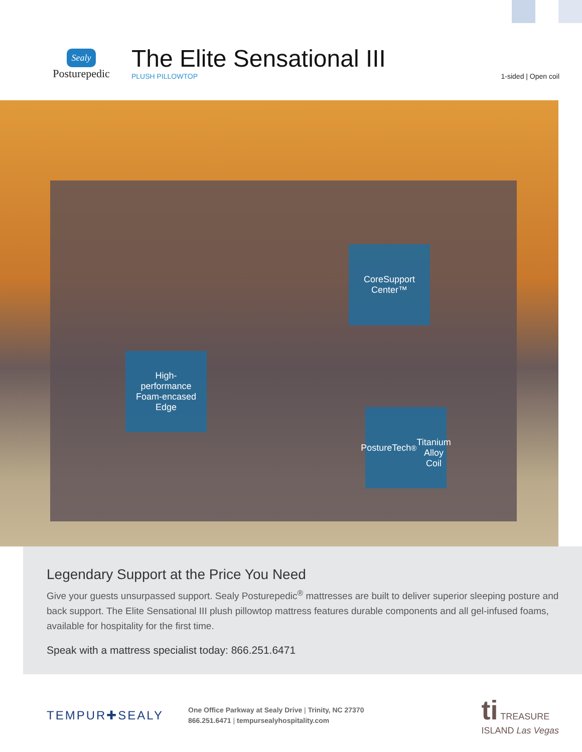Sealy
Posturepedic
The Elite Sensational III
PLUSH PILLOWTOP
1-sided | Open coil
CoreSupport
Center™
High-
performance
Foam-encased
Edge
PostureTech<sup>®</sup>
Titanium
Alloy Coil
Legendary Support at the Price You Need
Give your guests unsurpassed support. Sealy Posturepedic<sup>®</sup> mattresses are built to deliver superior sleeping posture and back support. The Elite Sensational III plush pillowtop mattress features durable components and all gel-infused foams, available for hospitality for the first time.
Speak with a mattress specialist today: 866.251.6471
TEMPUR✚SEALY
One Office Parkway at Sealy Drive | Trinity, NC 27370
866.251.6471 | tempursealyhospitality.com
ti TREASURE
ISLAND Las Vegas